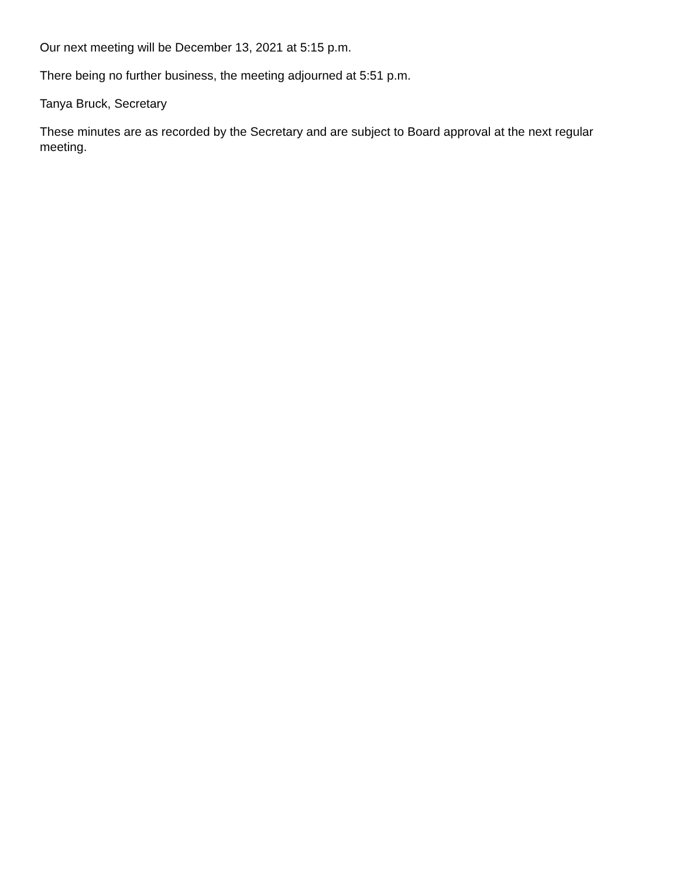Our next meeting will be December 13, 2021 at 5:15 p.m.
There being no further business, the meeting adjourned at 5:51 p.m.
Tanya Bruck, Secretary
These minutes are as recorded by the Secretary and are subject to Board approval at the next regular meeting.